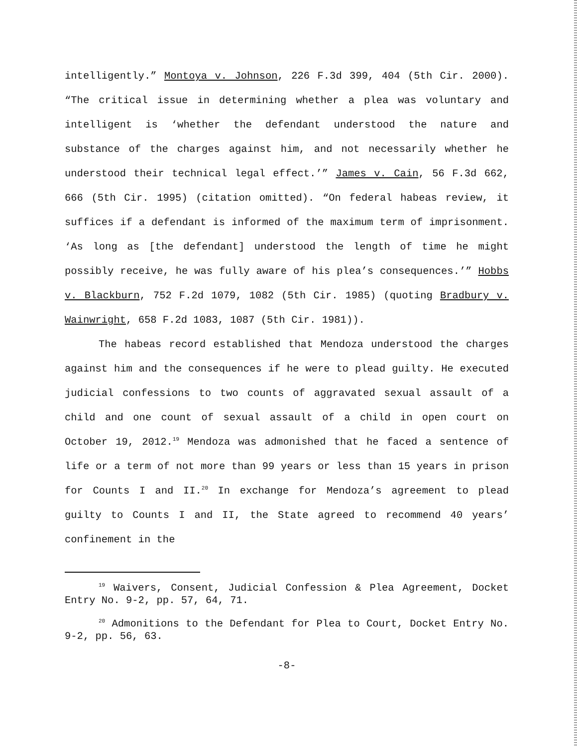intelligently.” Montoya v. Johnson, 226 F.3d 399, 404 (5th Cir. 2000). “The critical issue in determining whether a plea was voluntary and intelligent is ‘whether the defendant understood the nature and substance of the charges against him, and not necessarily whether he understood their technical legal effect.’” James v. Cain, 56 F.3d 662, 666 (5th Cir. 1995) (citation omitted). “On federal habeas review, it suffices if a defendant is informed of the maximum term of imprisonment. ‘As long as [the defendant] understood the length of time he might possibly receive, he was fully aware of his plea’s consequences.’” Hobbs v. Blackburn, 752 F.2d 1079, 1082 (5th Cir. 1985) (quoting Bradbury v. Wainwright, 658 F.2d 1083, 1087 (5th Cir. 1981)).
The habeas record established that Mendoza understood the charges against him and the consequences if he were to plead guilty. He executed judicial confessions to two counts of aggravated sexual assault of a child and one count of sexual assault of a child in open court on October 19, 2012.<sup>19</sup> Mendoza was admonished that he faced a sentence of life or a term of not more than 99 years or less than 15 years in prison for Counts I and II.<sup>20</sup> In exchange for Mendoza’s agreement to plead guilty to Counts I and II, the State agreed to recommend 40 years’ confinement in the
<sup>19</sup> Waivers, Consent, Judicial Confession & Plea Agreement, Docket Entry No. 9-2, pp. 57, 64, 71.
<sup>20</sup> Admonitions to the Defendant for Plea to Court, Docket Entry No. 9-2, pp. 56, 63.
-8-